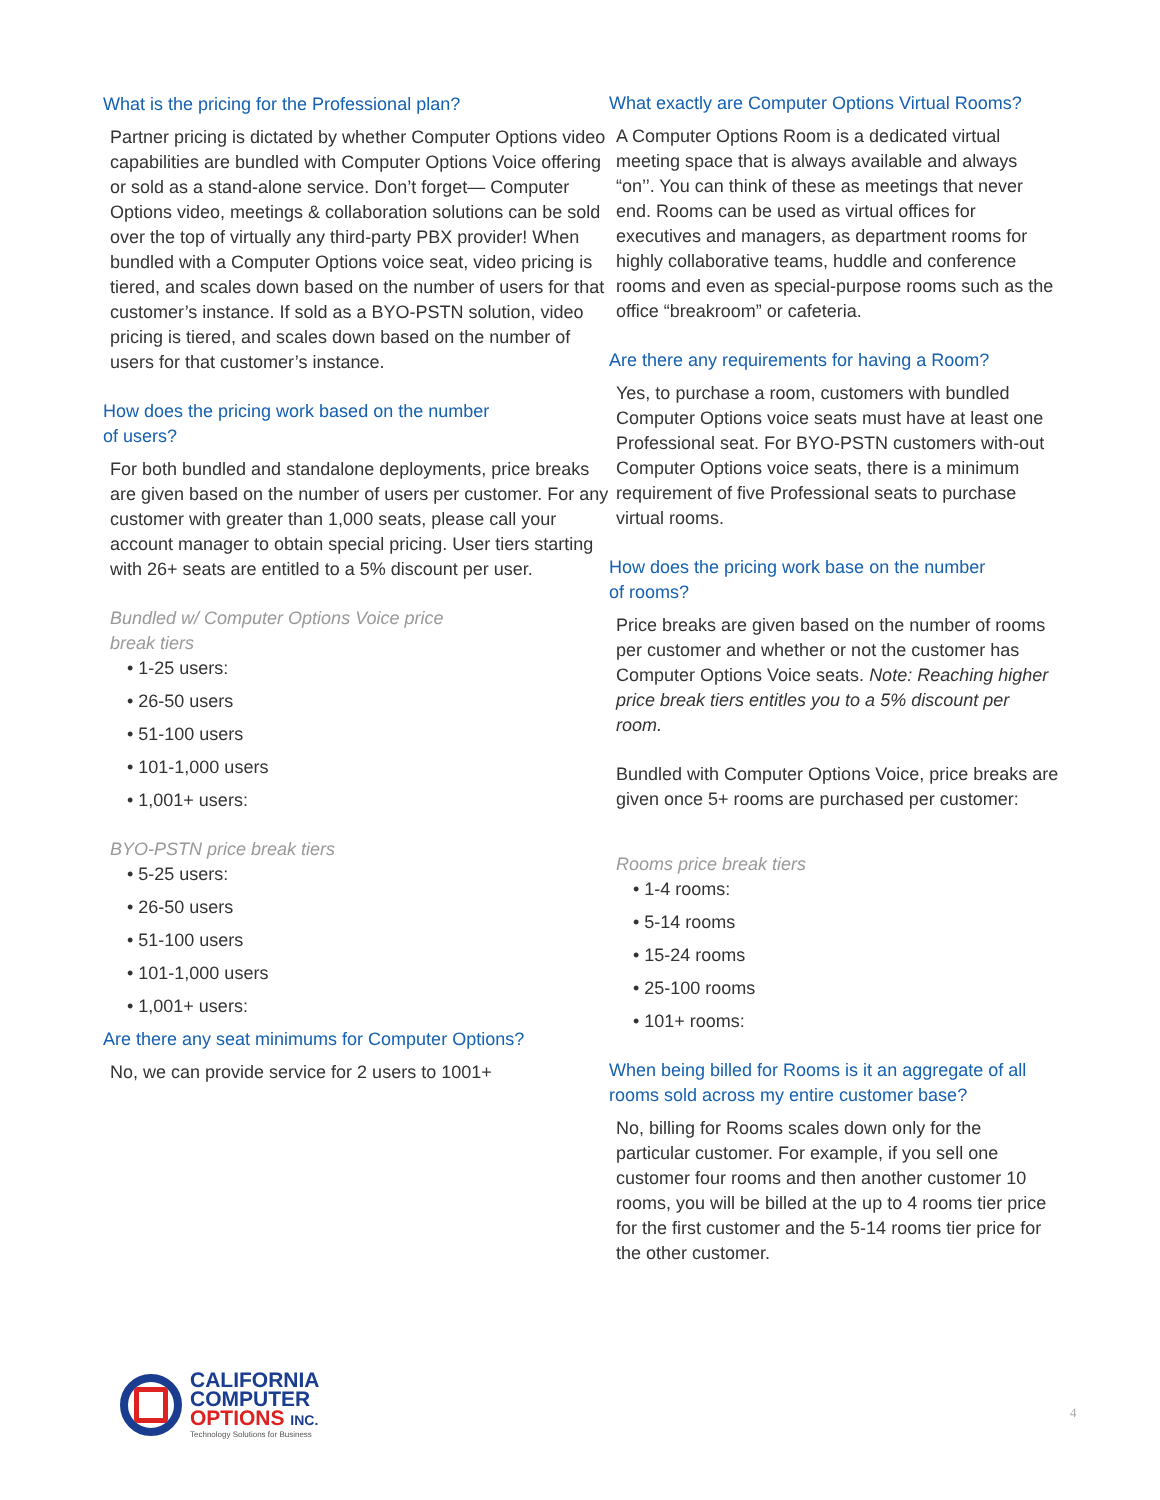What is the pricing for the Professional plan?
Partner pricing is dictated by whether Computer Options video capabilities are bundled with Computer Options Voice offering or sold as a stand-alone service. Don’t forget— Computer Options video, meetings & collaboration solutions can be sold over the top of virtually any third-party PBX provider! When bundled with a Computer Options voice seat, video pricing is tiered, and scales down based on the number of users for that customer’s instance. If sold as a BYO-PSTN solution, video pricing is tiered, and scales down based on the number of users for that customer’s instance.
How does the pricing work based on the number
of users?
For both bundled and standalone deployments, price breaks are given based on the number of users per customer. For any customer with greater than 1,000 seats, please call your account manager to obtain special pricing. User tiers starting with 26+ seats are entitled to a 5% discount per user.
Bundled w/ Computer Options Voice price
break tiers
• 1-25 users:
• 26-50 users
• 51-100 users
• 101-1,000 users
• 1,001+ users:
BYO-PSTN price break tiers
• 5-25 users:
• 26-50 users
• 51-100 users
• 101-1,000 users
• 1,001+ users:
Are there any seat minimums for Computer Options?
No, we can provide service for 2 users to 1001+
What exactly are Computer Options Virtual Rooms?
A Computer Options Room is a dedicated virtual meeting space that is always available and always “on’’. You can think of these as meetings that never end. Rooms can be used as virtual offices for executives and managers, as department rooms for highly collaborative teams, huddle and conference rooms and even as special-purpose rooms such as the office “breakroom” or cafeteria.
Are there any requirements for having a Room?
Yes, to purchase a room, customers with bundled Computer Options voice seats must have at least one Professional seat. For BYO-PSTN customers with-out Computer Options voice seats, there is a minimum requirement of five Professional seats to purchase virtual rooms.
How does the pricing work base on the number
of rooms?
Price breaks are given based on the number of rooms per customer and whether or not the customer has Computer Options Voice seats. Note: Reaching higher price break tiers entitles you to a 5% discount per room.
Bundled with Computer Options Voice, price breaks are given once 5+ rooms are purchased per customer:
Rooms price break tiers
• 1-4 rooms:
• 5-14 rooms
• 15-24 rooms
• 25-100 rooms
• 101+ rooms:
When being billed for Rooms is it an aggregate of all rooms sold across my entire customer base?
No, billing for Rooms scales down only for the particular customer. For example, if you sell one customer four rooms and then another customer 10 rooms, you will be billed at the up to 4 rooms tier price for the first customer and the 5-14 rooms tier price for the other customer.
CALIFORNIA
COMPUTER
OPTIONS INC.
Technology Solutions for Business
4